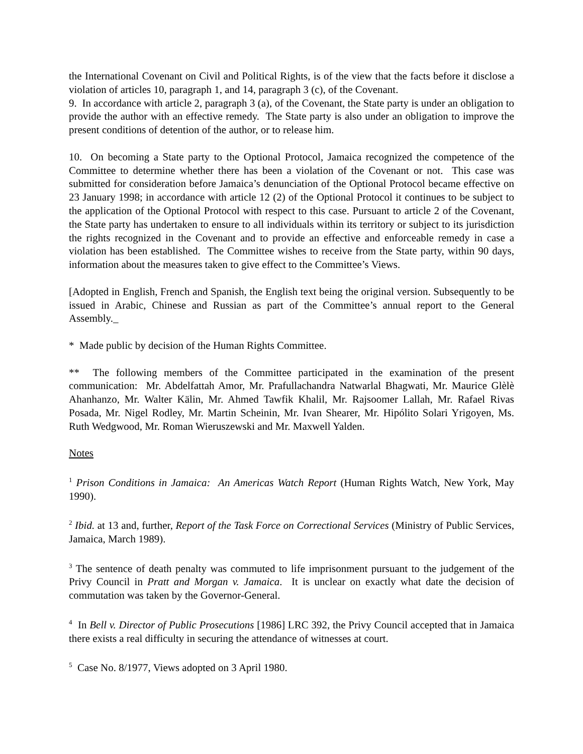the International Covenant on Civil and Political Rights, is of the view that the facts before it disclose a violation of articles 10, paragraph 1, and 14, paragraph 3 (c), of the Covenant.
9. In accordance with article 2, paragraph 3 (a), of the Covenant, the State party is under an obligation to provide the author with an effective remedy. The State party is also under an obligation to improve the present conditions of detention of the author, or to release him.
10. On becoming a State party to the Optional Protocol, Jamaica recognized the competence of the Committee to determine whether there has been a violation of the Covenant or not. This case was submitted for consideration before Jamaica’s denunciation of the Optional Protocol became effective on 23 January 1998; in accordance with article 12 (2) of the Optional Protocol it continues to be subject to the application of the Optional Protocol with respect to this case. Pursuant to article 2 of the Covenant, the State party has undertaken to ensure to all individuals within its territory or subject to its jurisdiction the rights recognized in the Covenant and to provide an effective and enforceable remedy in case a violation has been established. The Committee wishes to receive from the State party, within 90 days, information about the measures taken to give effect to the Committee’s Views.
[Adopted in English, French and Spanish, the English text being the original version. Subsequently to be issued in Arabic, Chinese and Russian as part of the Committee’s annual report to the General Assembly._
* Made public by decision of the Human Rights Committee.
** The following members of the Committee participated in the examination of the present communication: Mr. Abdelfattah Amor, Mr. Prafullachandra Natwarlal Bhagwati, Mr. Maurice Glèlè Ahanhanzo, Mr. Walter Kälin, Mr. Ahmed Tawfik Khalil, Mr. Rajsoomer Lallah, Mr. Rafael Rivas Posada, Mr. Nigel Rodley, Mr. Martin Scheinin, Mr. Ivan Shearer, Mr. Hipólito Solari Yrigoyen, Ms. Ruth Wedgwood, Mr. Roman Wieruszewski and Mr. Maxwell Yalden.
Notes
<sup>1</sup> Prison Conditions in Jamaica: An Americas Watch Report (Human Rights Watch, New York, May 1990).
<sup>2</sup> Ibid. at 13 and, further, Report of the Task Force on Correctional Services (Ministry of Public Services, Jamaica, March 1989).
<sup>3</sup> The sentence of death penalty was commuted to life imprisonment pursuant to the judgement of the Privy Council in Pratt and Morgan v. Jamaica. It is unclear on exactly what date the decision of commutation was taken by the Governor-General.
<sup>4</sup> In Bell v. Director of Public Prosecutions [1986] LRC 392, the Privy Council accepted that in Jamaica there exists a real difficulty in securing the attendance of witnesses at court.
<sup>5</sup> Case No. 8/1977, Views adopted on 3 April 1980.